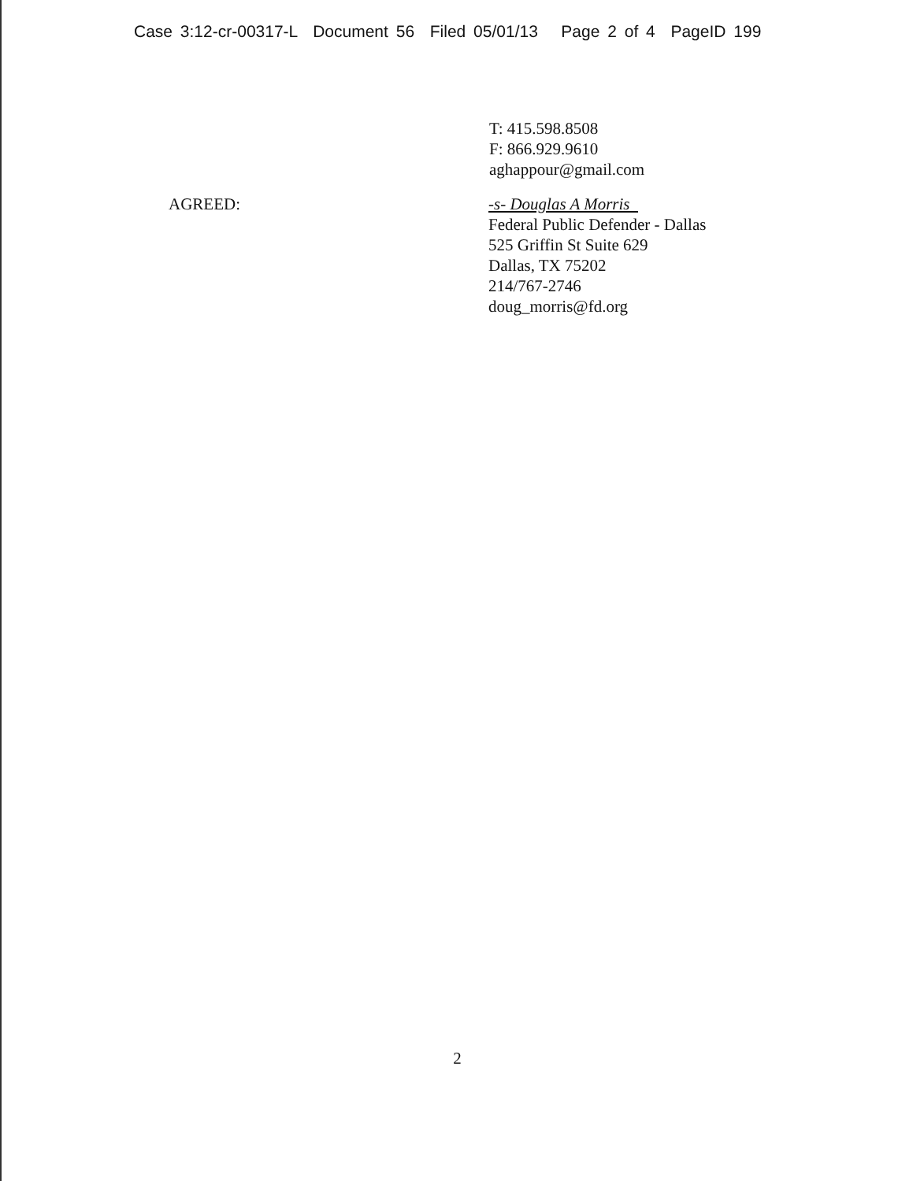Case 3:12-cr-00317-L Document 56 Filed 05/01/13 Page 2 of 4 PageID 199
T: 415.598.8508
F: 866.929.9610
aghappour@gmail.com
AGREED: -s- Douglas A Morris
Federal Public Defender - Dallas
525 Griffin St Suite 629
Dallas, TX 75202
214/767-2746
doug_morris@fd.org
2